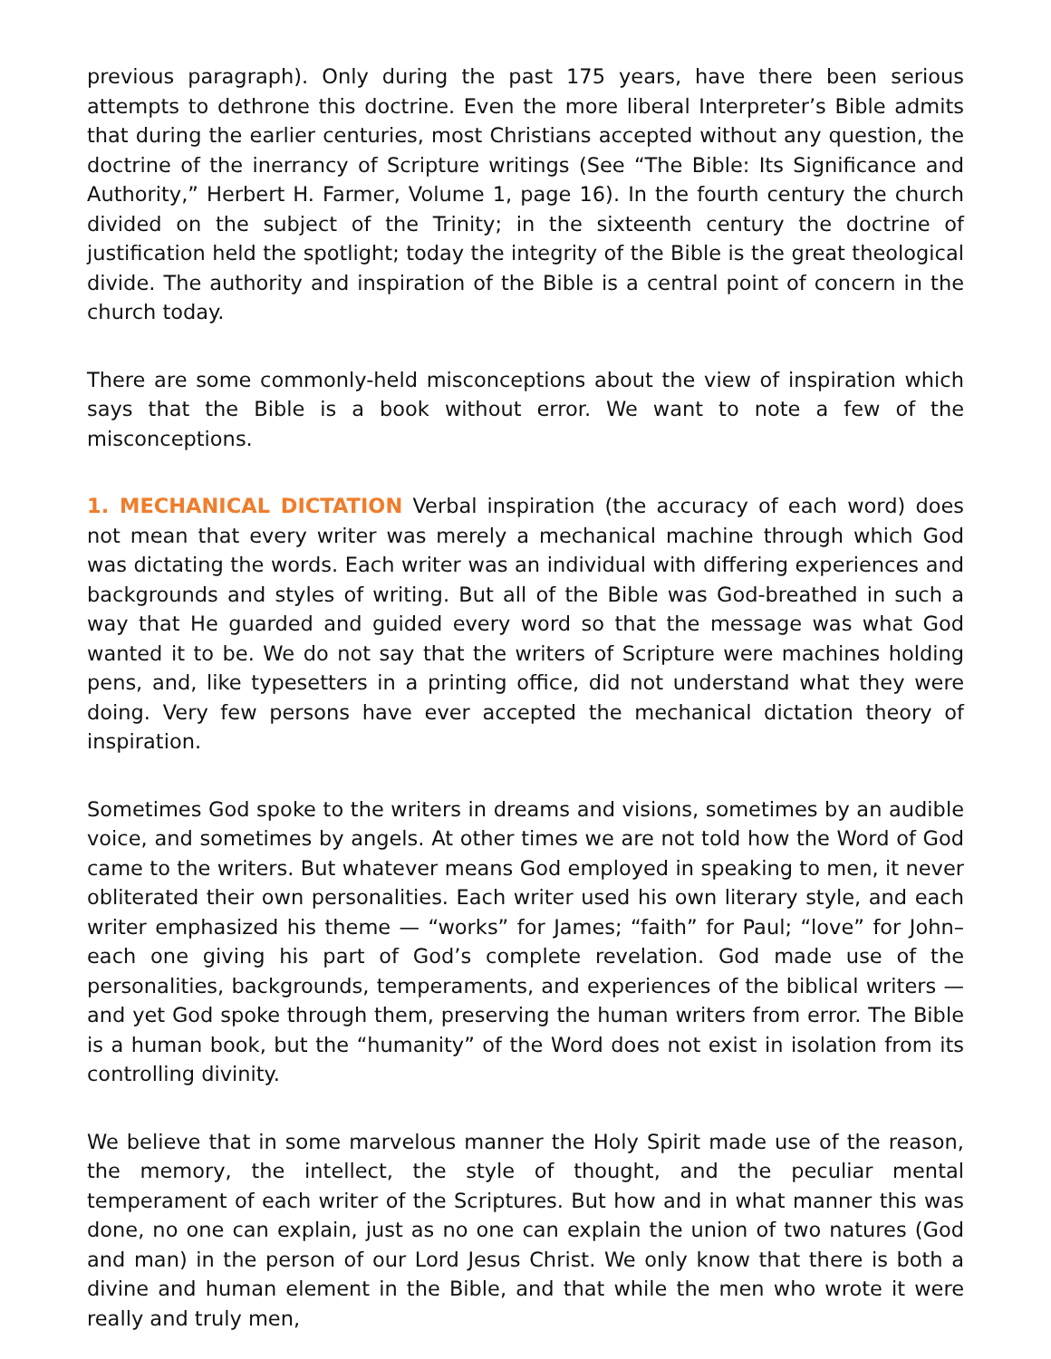previous paragraph). Only during the past 175 years, have there been serious attempts to dethrone this doctrine. Even the more liberal Interpreter’s Bible admits that during the earlier centuries, most Christians accepted without any question, the doctrine of the inerrancy of Scripture writings (See “The Bible: Its Significance and Authority,” Herbert H. Farmer, Volume 1, page 16). In the fourth century the church divided on the subject of the Trinity; in the sixteenth century the doctrine of justification held the spotlight; today the integrity of the Bible is the great theological divide. The authority and inspiration of the Bible is a central point of concern in the church today.
There are some commonly-held misconceptions about the view of inspiration which says that the Bible is a book without error. We want to note a few of the misconceptions.
1. MECHANICAL DICTATION Verbal inspiration (the accuracy of each word) does not mean that every writer was merely a mechanical machine through which God was dictating the words. Each writer was an individual with differing experiences and backgrounds and styles of writing. But all of the Bible was God-breathed in such a way that He guarded and guided every word so that the message was what God wanted it to be. We do not say that the writers of Scripture were machines holding pens, and, like typesetters in a printing office, did not understand what they were doing. Very few persons have ever accepted the mechanical dictation theory of inspiration.
Sometimes God spoke to the writers in dreams and visions, sometimes by an audible voice, and sometimes by angels. At other times we are not told how the Word of God came to the writers. But whatever means God employed in speaking to men, it never obliterated their own personalities. Each writer used his own literary style, and each writer emphasized his theme — “works” for James; “faith” for Paul; “love” for John– each one giving his part of God’s complete revelation. God made use of the personalities, backgrounds, temperaments, and experiences of the biblical writers — and yet God spoke through them, preserving the human writers from error. The Bible is a human book, but the “humanity” of the Word does not exist in isolation from its controlling divinity.
We believe that in some marvelous manner the Holy Spirit made use of the reason, the memory, the intellect, the style of thought, and the peculiar mental temperament of each writer of the Scriptures. But how and in what manner this was done, no one can explain, just as no one can explain the union of two natures (God and man) in the person of our Lord Jesus Christ. We only know that there is both a divine and human element in the Bible, and that while the men who wrote it were really and truly men,